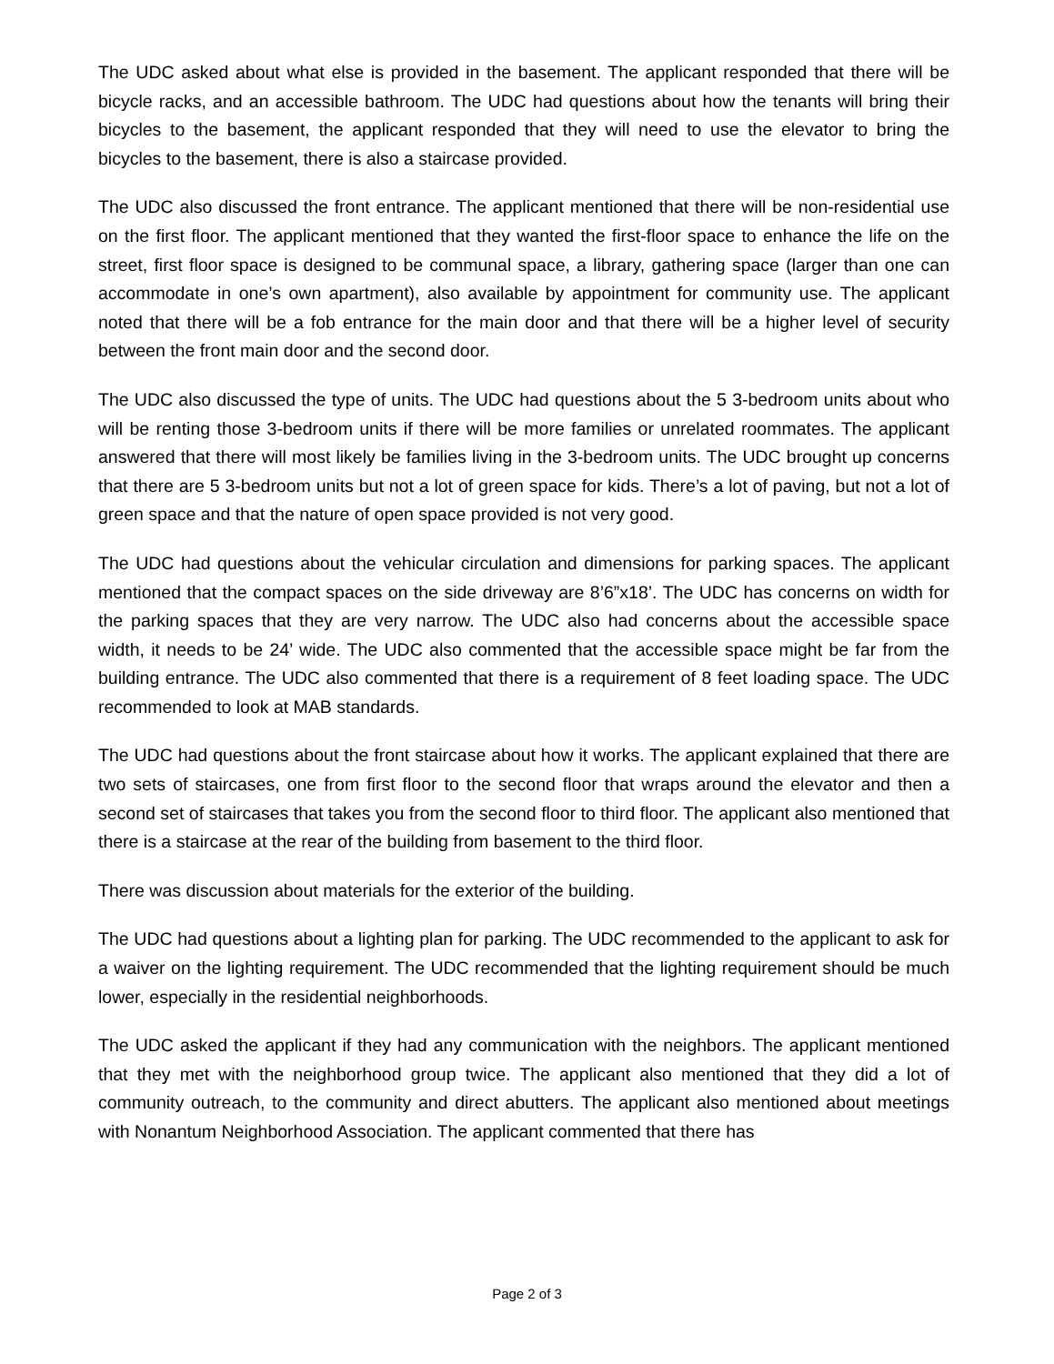The UDC asked about what else is provided in the basement. The applicant responded that there will be bicycle racks, and an accessible bathroom. The UDC had questions about how the tenants will bring their bicycles to the basement, the applicant responded that they will need to use the elevator to bring the bicycles to the basement, there is also a staircase provided.
The UDC also discussed the front entrance. The applicant mentioned that there will be non-residential use on the first floor. The applicant mentioned that they wanted the first-floor space to enhance the life on the street, first floor space is designed to be communal space, a library, gathering space (larger than one can accommodate in one’s own apartment), also available by appointment for community use. The applicant noted that there will be a fob entrance for the main door and that there will be a higher level of security between the front main door and the second door.
The UDC also discussed the type of units. The UDC had questions about the 5 3-bedroom units about who will be renting those 3-bedroom units if there will be more families or unrelated roommates. The applicant answered that there will most likely be families living in the 3-bedroom units. The UDC brought up concerns that there are 5 3-bedroom units but not a lot of green space for kids. There’s a lot of paving, but not a lot of green space and that the nature of open space provided is not very good.
The UDC had questions about the vehicular circulation and dimensions for parking spaces. The applicant mentioned that the compact spaces on the side driveway are 8’6”x18’. The UDC has concerns on width for the parking spaces that they are very narrow. The UDC also had concerns about the accessible space width, it needs to be 24’ wide. The UDC also commented that the accessible space might be far from the building entrance. The UDC also commented that there is a requirement of 8 feet loading space. The UDC recommended to look at MAB standards.
The UDC had questions about the front staircase about how it works. The applicant explained that there are two sets of staircases, one from first floor to the second floor that wraps around the elevator and then a second set of staircases that takes you from the second floor to third floor. The applicant also mentioned that there is a staircase at the rear of the building from basement to the third floor.
There was discussion about materials for the exterior of the building.
The UDC had questions about a lighting plan for parking. The UDC recommended to the applicant to ask for a waiver on the lighting requirement. The UDC recommended that the lighting requirement should be much lower, especially in the residential neighborhoods.
The UDC asked the applicant if they had any communication with the neighbors. The applicant mentioned that they met with the neighborhood group twice. The applicant also mentioned that they did a lot of community outreach, to the community and direct abutters. The applicant also mentioned about meetings with Nonantum Neighborhood Association. The applicant commented that there has
Page 2 of 3